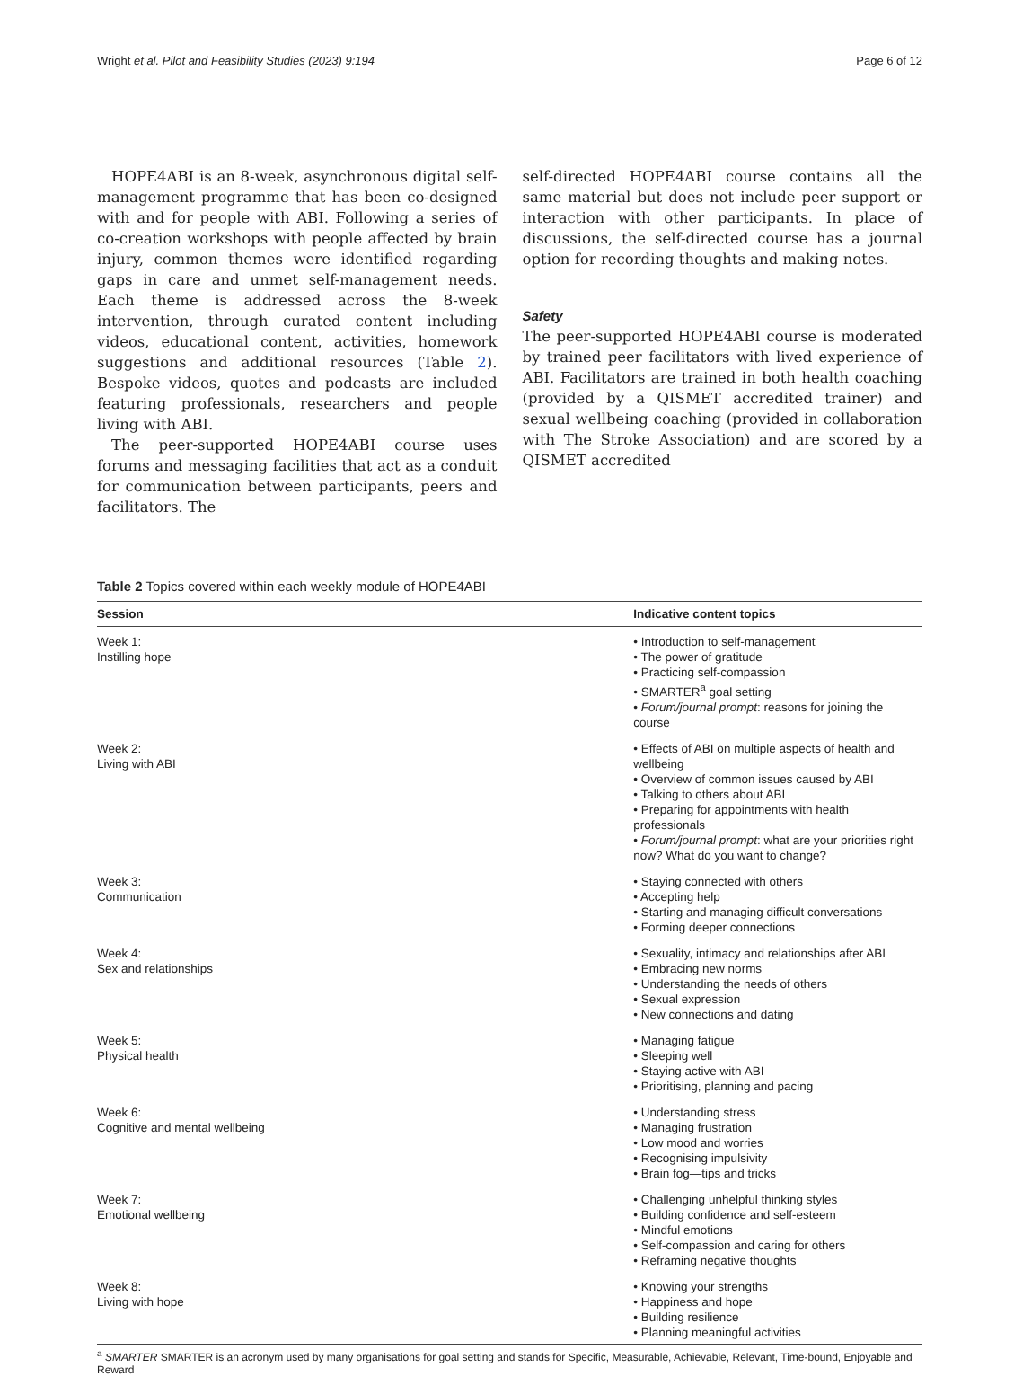Wright et al. Pilot and Feasibility Studies (2023) 9:194 Page 6 of 12
HOPE4ABI is an 8-week, asynchronous digital self-management programme that has been co-designed with and for people with ABI. Following a series of co-creation workshops with people affected by brain injury, common themes were identified regarding gaps in care and unmet self-management needs. Each theme is addressed across the 8-week intervention, through curated content including videos, educational content, activities, homework suggestions and additional resources (Table 2). Bespoke videos, quotes and podcasts are included featuring professionals, researchers and people living with ABI.
The peer-supported HOPE4ABI course uses forums and messaging facilities that act as a conduit for communication between participants, peers and facilitators. The
self-directed HOPE4ABI course contains all the same material but does not include peer support or interaction with other participants. In place of discussions, the self-directed course has a journal option for recording thoughts and making notes.
Safety
The peer-supported HOPE4ABI course is moderated by trained peer facilitators with lived experience of ABI. Facilitators are trained in both health coaching (provided by a QISMET accredited trainer) and sexual wellbeing coaching (provided in collaboration with The Stroke Association) and are scored by a QISMET accredited
Table 2 Topics covered within each weekly module of HOPE4ABI
| Session | Indicative content topics |
| --- | --- |
| Week 1: Instilling hope | • Introduction to self-management • The power of gratitude • Practicing self-compassion • SMARTER<sup>a</sup> goal setting • Forum/journal prompt : reasons for joining the course |
| Week 2: Living with ABI | • Effects of ABI on multiple aspects of health and wellbeing • Overview of common issues caused by ABI • Talking to others about ABI • Preparing for appointments with health professionals • Forum/journal prompt : what are your priorities right now? What do you want to change? |
| Week 3: Communication | • Staying connected with others • Accepting help • Starting and managing difficult conversations • Forming deeper connections |
| Week 4: Sex and relationships | • Sexuality, intimacy and relationships after ABI • Embracing new norms • Understanding the needs of others • Sexual expression • New connections and dating |
| Week 5: Physical health | • Managing fatigue • Sleeping well • Staying active with ABI • Prioritising, planning and pacing |
| Week 6: Cognitive and mental wellbeing | • Understanding stress • Managing frustration • Low mood and worries • Recognising impulsivity • Brain fog—tips and tricks |
| Week 7: Emotional wellbeing | • Challenging unhelpful thinking styles • Building confidence and self-esteem • Mindful emotions • Self-compassion and caring for others • Reframing negative thoughts |
| Week 8: Living with hope | • Knowing your strengths • Happiness and hope • Building resilience • Planning meaningful activities |
<sup>a</sup> SMARTER SMARTER is an acronym used by many organisations for goal setting and stands for Specific, Measurable, Achievable, Relevant, Time-bound, Enjoyable and Reward